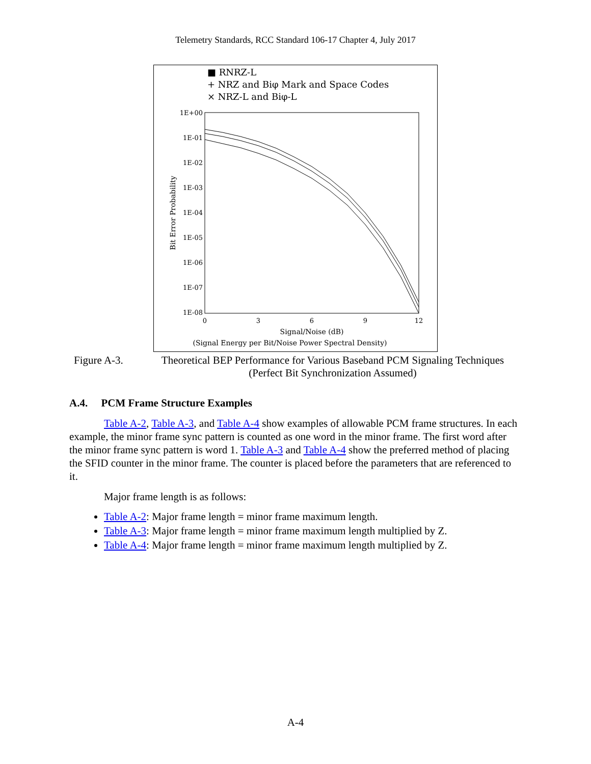Telemetry Standards, RCC Standard 106-17 Chapter 4, July 2017
■ RNRZ-L
+ NRZ and Biφ Mark and Space Codes
× NRZ-L and Biφ-L
1E+00
1E-01
1E-02
1E-03
1E-04
1E-05
1E-06
1E-07
1E-08
0
3
6
9
12
Bit Error Probability
Signal/Noise (dB)
(Signal Energy per Bit/Noise Power Spectral Density)
Figure A-3. Theoretical BEP Performance for Various Baseband PCM Signaling Techniques (Perfect Bit Synchronization Assumed)
A.4. PCM Frame Structure Examples
Table A-2, Table A-3, and Table A-4 show examples of allowable PCM frame structures. In each example, the minor frame sync pattern is counted as one word in the minor frame. The first word after the minor frame sync pattern is word 1. Table A-3 and Table A-4 show the preferred method of placing the SFID counter in the minor frame. The counter is placed before the parameters that are referenced to it.
Major frame length is as follows:
Table A-2: Major frame length = minor frame maximum length.
Table A-3: Major frame length = minor frame maximum length multiplied by Z.
Table A-4: Major frame length = minor frame maximum length multiplied by Z.
A-4